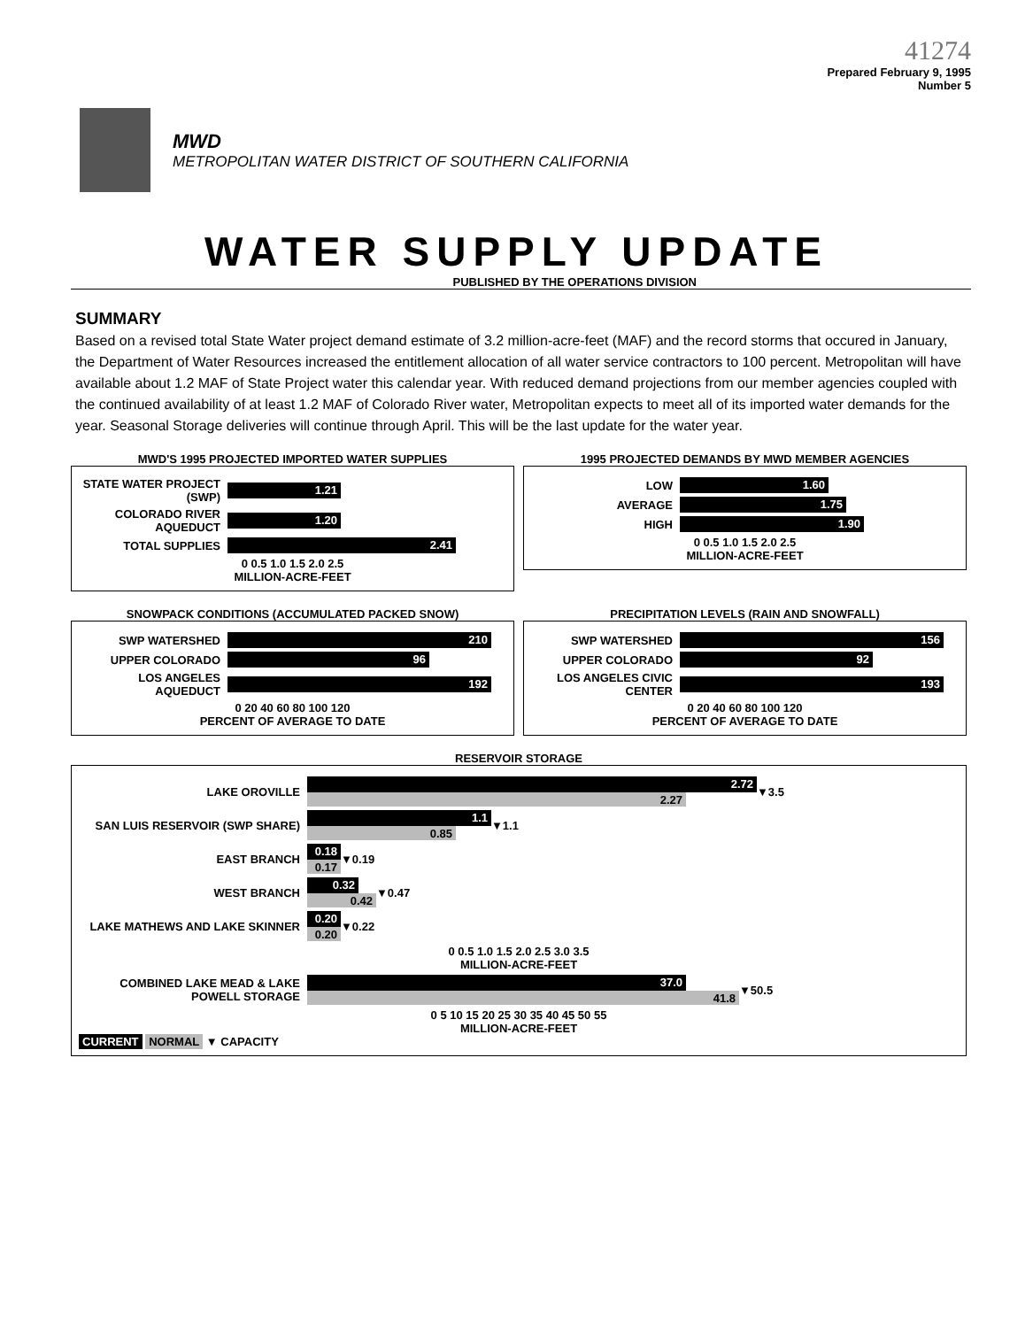41274
Prepared February 9, 1995
Number 5
MWD
METROPOLITAN WATER DISTRICT OF SOUTHERN CALIFORNIA
WATER SUPPLY UPDATE
PUBLISHED BY THE OPERATIONS DIVISION
SUMMARY
Based on a revised total State Water project demand estimate of 3.2 million-acre-feet (MAF) and the record storms that occured in January, the Department of Water Resources increased the entitlement allocation of all water service contractors to 100 percent. Metropolitan will have available about 1.2 MAF of State Project water this calendar year. With reduced demand projections from our member agencies coupled with the continued availability of at least 1.2 MAF of Colorado River water, Metropolitan expects to meet all of its imported water demands for the year. Seasonal Storage deliveries will continue through April. This will be the last update for the water year.
MWD'S 1995 PROJECTED IMPORTED WATER SUPPLIES
STATE WATER PROJECT (SWP) 1.21
COLORADO RIVER AQUEDUCT 1.20
TOTAL SUPPLIES 2.41
0 0.5 1.0 1.5 2.0 2.5
MILLION-ACRE-FEET
1995 PROJECTED DEMANDS BY MWD MEMBER AGENCIES
LOW 1.60
AVERAGE 1.75
HIGH 1.90
0 0.5 1.0 1.5 2.0 2.5
MILLION-ACRE-FEET
SNOWPACK CONDITIONS (ACCUMULATED PACKED SNOW)
SWP WATERSHED 210
UPPER COLORADO 96
LOS ANGELES AQUEDUCT 192
0 20 40 60 80 100 120
PERCENT OF AVERAGE TO DATE
PRECIPITATION LEVELS (RAIN AND SNOWFALL)
SWP WATERSHED 156
UPPER COLORADO 92
LOS ANGELES CIVIC CENTER 193
0 20 40 60 80 100 120
PERCENT OF AVERAGE TO DATE
RESERVOIR STORAGE
LAKE OROVILLE
2.72
2.27
▼3.5
SAN LUIS RESERVOIR (SWP SHARE)
1.1
0.85
▼1.1
EAST BRANCH
0.18
0.17
▼0.19
WEST BRANCH
0.32
0.42
▼0.47
LAKE MATHEWS AND LAKE SKINNER
0.20
0.20
▼0.22
0 0.5 1.0 1.5 2.0 2.5 3.0 3.5
MILLION-ACRE-FEET
COMBINED LAKE MEAD & LAKE POWELL STORAGE
37.0
41.8
▼50.5
0 5 10 15 20 25 30 35 40 45 50 55
MILLION-ACRE-FEET
CURRENT NORMAL ▼ CAPACITY